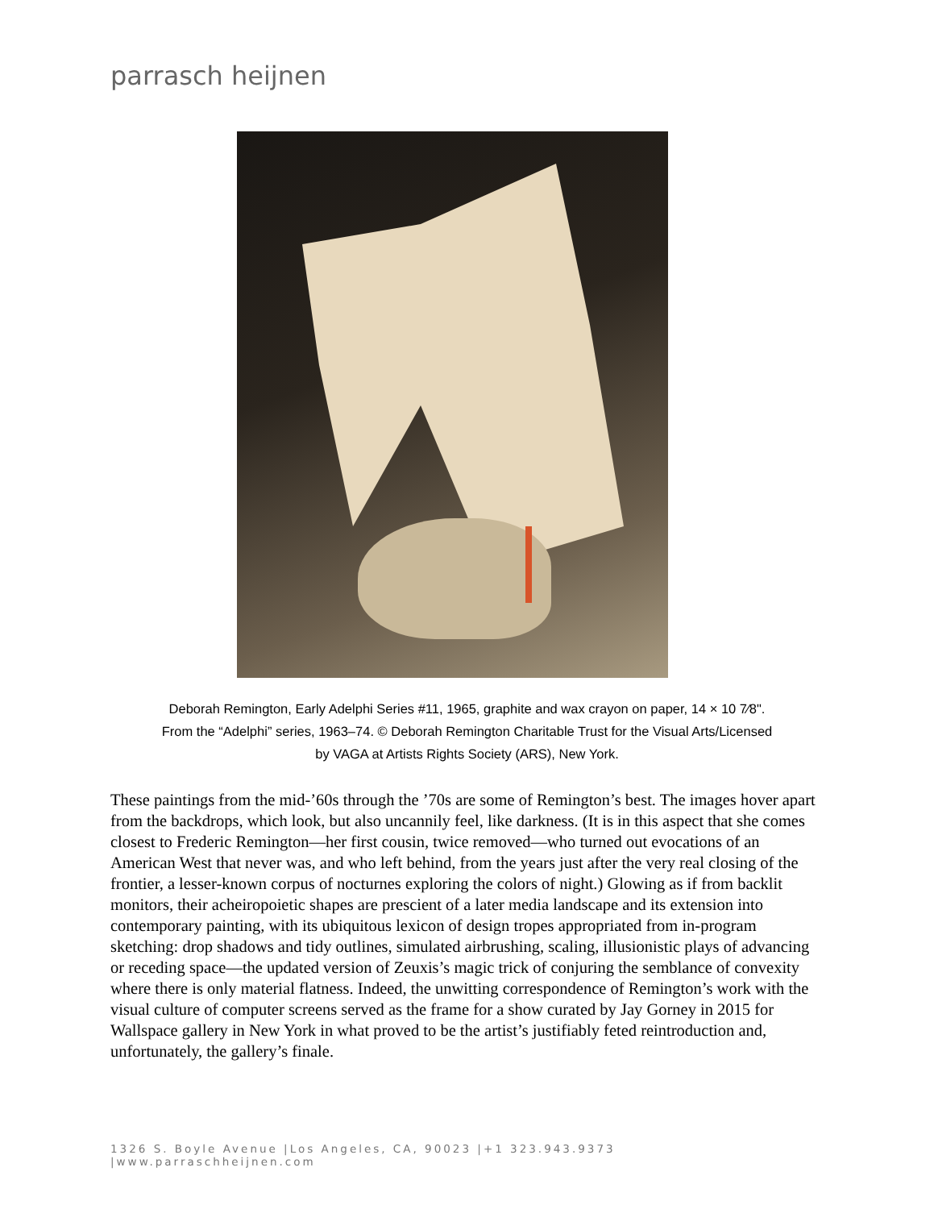parrasch heijnen
Deborah Remington, Early Adelphi Series #11, 1965, graphite and wax crayon on paper, 14 × 10 7⁄8".
From the “Adelphi” series, 1963–74. © Deborah Remington Charitable Trust for the Visual Arts/Licensed
by VAGA at Artists Rights Society (ARS), New York.
These paintings from the mid-’60s through the ’70s are some of Remington’s best. The images hover apart from the backdrops, which look, but also uncannily feel, like darkness. (It is in this aspect that she comes closest to Frederic Remington—her first cousin, twice removed—who turned out evocations of an American West that never was, and who left behind, from the years just after the very real closing of the frontier, a lesser-known corpus of nocturnes exploring the colors of night.) Glowing as if from backlit monitors, their acheiropoietic shapes are prescient of a later media landscape and its extension into contemporary painting, with its ubiquitous lexicon of design tropes appropriated from in-program sketching: drop shadows and tidy outlines, simulated airbrushing, scaling, illusionistic plays of advancing or receding space—the updated version of Zeuxis’s magic trick of conjuring the semblance of convexity where there is only material flatness. Indeed, the unwitting correspondence of Remington’s work with the visual culture of computer screens served as the frame for a show curated by Jay Gorney in 2015 for Wallspace gallery in New York in what proved to be the artist’s justifiably feted reintroduction and, unfortunately, the gallery’s finale.
1326 S. Boyle Avenue |Los Angeles, CA, 90023 |+1 323.943.9373 |www.parraschheijnen.com